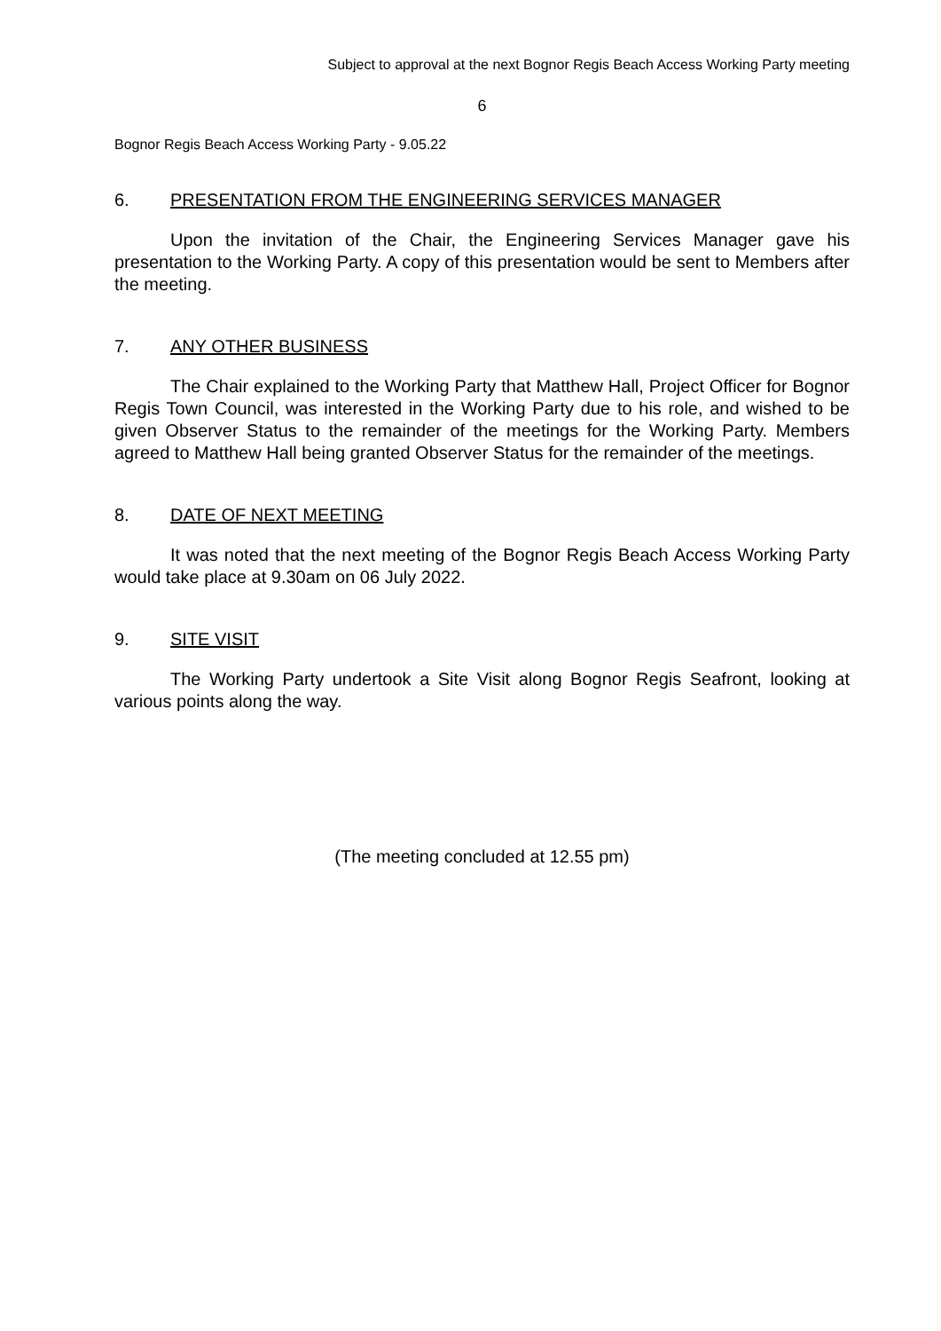Subject to approval at the next Bognor Regis Beach Access Working Party meeting
6
Bognor Regis Beach Access Working Party - 9.05.22
6. PRESENTATION FROM THE ENGINEERING SERVICES MANAGER
Upon the invitation of the Chair, the Engineering Services Manager gave his presentation to the Working Party. A copy of this presentation would be sent to Members after the meeting.
7. ANY OTHER BUSINESS
The Chair explained to the Working Party that Matthew Hall, Project Officer for Bognor Regis Town Council, was interested in the Working Party due to his role, and wished to be given Observer Status to the remainder of the meetings for the Working Party. Members agreed to Matthew Hall being granted Observer Status for the remainder of the meetings.
8. DATE OF NEXT MEETING
It was noted that the next meeting of the Bognor Regis Beach Access Working Party would take place at 9.30am on 06 July 2022.
9. SITE VISIT
The Working Party undertook a Site Visit along Bognor Regis Seafront, looking at various points along the way.
(The meeting concluded at 12.55 pm)